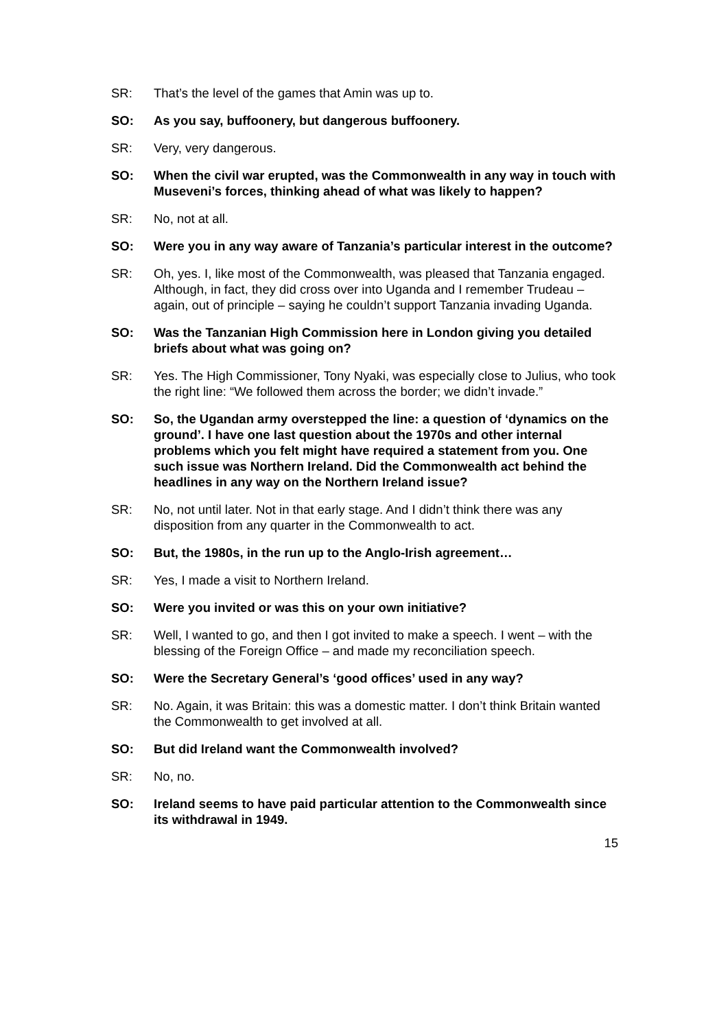SR: That’s the level of the games that Amin was up to.
SO: As you say, buffoonery, but dangerous buffoonery.
SR: Very, very dangerous.
SO: When the civil war erupted, was the Commonwealth in any way in touch with Museveni’s forces, thinking ahead of what was likely to happen?
SR: No, not at all.
SO: Were you in any way aware of Tanzania’s particular interest in the outcome?
SR: Oh, yes. I, like most of the Commonwealth, was pleased that Tanzania engaged. Although, in fact, they did cross over into Uganda and I remember Trudeau – again, out of principle – saying he couldn’t support Tanzania invading Uganda.
SO: Was the Tanzanian High Commission here in London giving you detailed briefs about what was going on?
SR: Yes. The High Commissioner, Tony Nyaki, was especially close to Julius, who took the right line: “We followed them across the border; we didn’t invade.”
SO: So, the Ugandan army overstepped the line: a question of ‘dynamics on the ground’. I have one last question about the 1970s and other internal problems which you felt might have required a statement from you. One such issue was Northern Ireland. Did the Commonwealth act behind the headlines in any way on the Northern Ireland issue?
SR: No, not until later. Not in that early stage. And I didn’t think there was any disposition from any quarter in the Commonwealth to act.
SO: But, the 1980s, in the run up to the Anglo-Irish agreement…
SR: Yes, I made a visit to Northern Ireland.
SO: Were you invited or was this on your own initiative?
SR: Well, I wanted to go, and then I got invited to make a speech. I went – with the blessing of the Foreign Office – and made my reconciliation speech.
SO: Were the Secretary General’s ‘good offices’ used in any way?
SR: No. Again, it was Britain: this was a domestic matter. I don’t think Britain wanted the Commonwealth to get involved at all.
SO: But did Ireland want the Commonwealth involved?
SR: No, no.
SO: Ireland seems to have paid particular attention to the Commonwealth since its withdrawal in 1949.
15